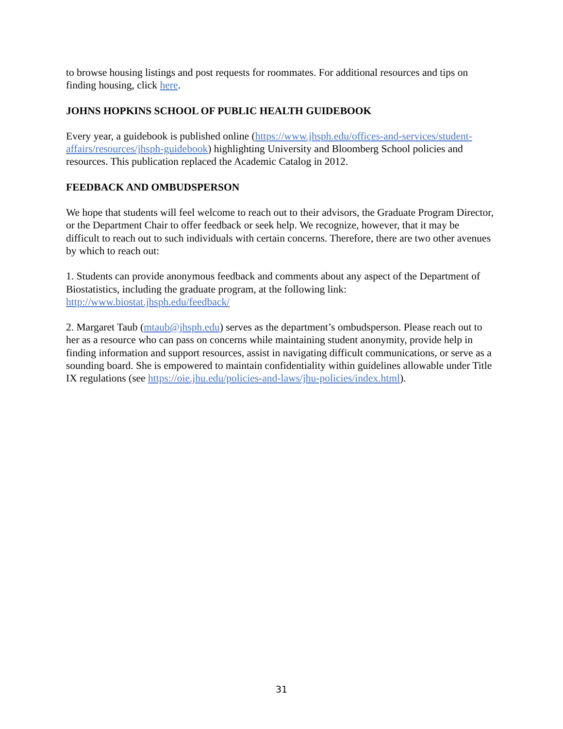to browse housing listings and post requests for roommates. For additional resources and tips on finding housing, click here.
JOHNS HOPKINS SCHOOL OF PUBLIC HEALTH GUIDEBOOK
Every year, a guidebook is published online (https://www.jhsph.edu/offices-and-services/student-affairs/resources/jhsph-guidebook) highlighting University and Bloomberg School policies and resources. This publication replaced the Academic Catalog in 2012.
FEEDBACK AND OMBUDSPERSON
We hope that students will feel welcome to reach out to their advisors, the Graduate Program Director, or the Department Chair to offer feedback or seek help. We recognize, however, that it may be difficult to reach out to such individuals with certain concerns. Therefore, there are two other avenues by which to reach out:
1. Students can provide anonymous feedback and comments about any aspect of the Department of Biostatistics, including the graduate program, at the following link: http://www.biostat.jhsph.edu/feedback/
2. Margaret Taub (mtaub@jhsph.edu) serves as the department’s ombudsperson. Please reach out to her as a resource who can pass on concerns while maintaining student anonymity, provide help in finding information and support resources, assist in navigating difficult communications, or serve as a sounding board. She is empowered to maintain confidentiality within guidelines allowable under Title IX regulations (see https://oie.jhu.edu/policies-and-laws/jhu-policies/index.html).
31